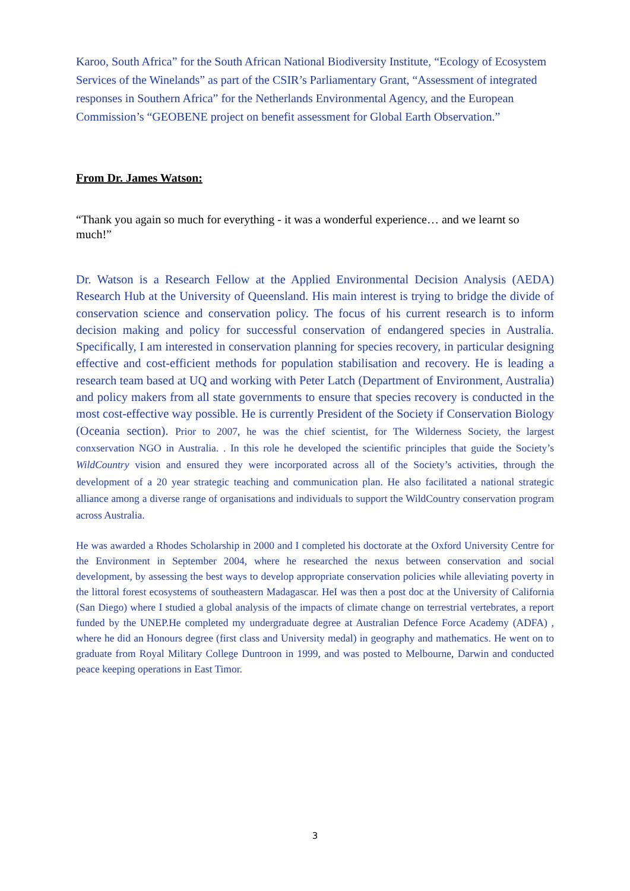Karoo, South Africa” for the South African National Biodiversity Institute, “Ecology of Ecosystem Services of the Winelands” as part of the CSIR’s Parliamentary Grant, “Assessment of integrated responses in Southern Africa” for the Netherlands Environmental Agency, and the European Commission’s “GEOBENE project on benefit assessment for Global Earth Observation.”
From Dr. James Watson:
“Thank you again so much for everything - it was a wonderful experience… and we learnt so much!”
Dr. Watson is a Research Fellow at the Applied Environmental Decision Analysis (AEDA) Research Hub at the University of Queensland. His main interest is trying to bridge the divide of conservation science and conservation policy. The focus of his current research is to inform decision making and policy for successful conservation of endangered species in Australia. Specifically, I am interested in conservation planning for species recovery, in particular designing effective and cost-efficient methods for population stabilisation and recovery. He is leading a research team based at UQ and working with Peter Latch (Department of Environment, Australia) and policy makers from all state governments to ensure that species recovery is conducted in the most cost-effective way possible. He is currently President of the Society if Conservation Biology (Oceania section). Prior to 2007, he was the chief scientist, for The Wilderness Society, the largest conxservation NGO in Australia. . In this role he developed the scientific principles that guide the Society’s WildCountry vision and ensured they were incorporated across all of the Society’s activities, through the development of a 20 year strategic teaching and communication plan. He also facilitated a national strategic alliance among a diverse range of organisations and individuals to support the WildCountry conservation program across Australia.
He was awarded a Rhodes Scholarship in 2000 and I completed his doctorate at the Oxford University Centre for the Environment in September 2004, where he researched the nexus between conservation and social development, by assessing the best ways to develop appropriate conservation policies while alleviating poverty in the littoral forest ecosystems of southeastern Madagascar. HeI was then a post doc at the University of California (San Diego) where I studied a global analysis of the impacts of climate change on terrestrial vertebrates, a report funded by the UNEP.He completed my undergraduate degree at Australian Defence Force Academy (ADFA) , where he did an Honours degree (first class and University medal) in geography and mathematics. He went on to graduate from Royal Military College Duntroon in 1999, and was posted to Melbourne, Darwin and conducted peace keeping operations in East Timor.
3